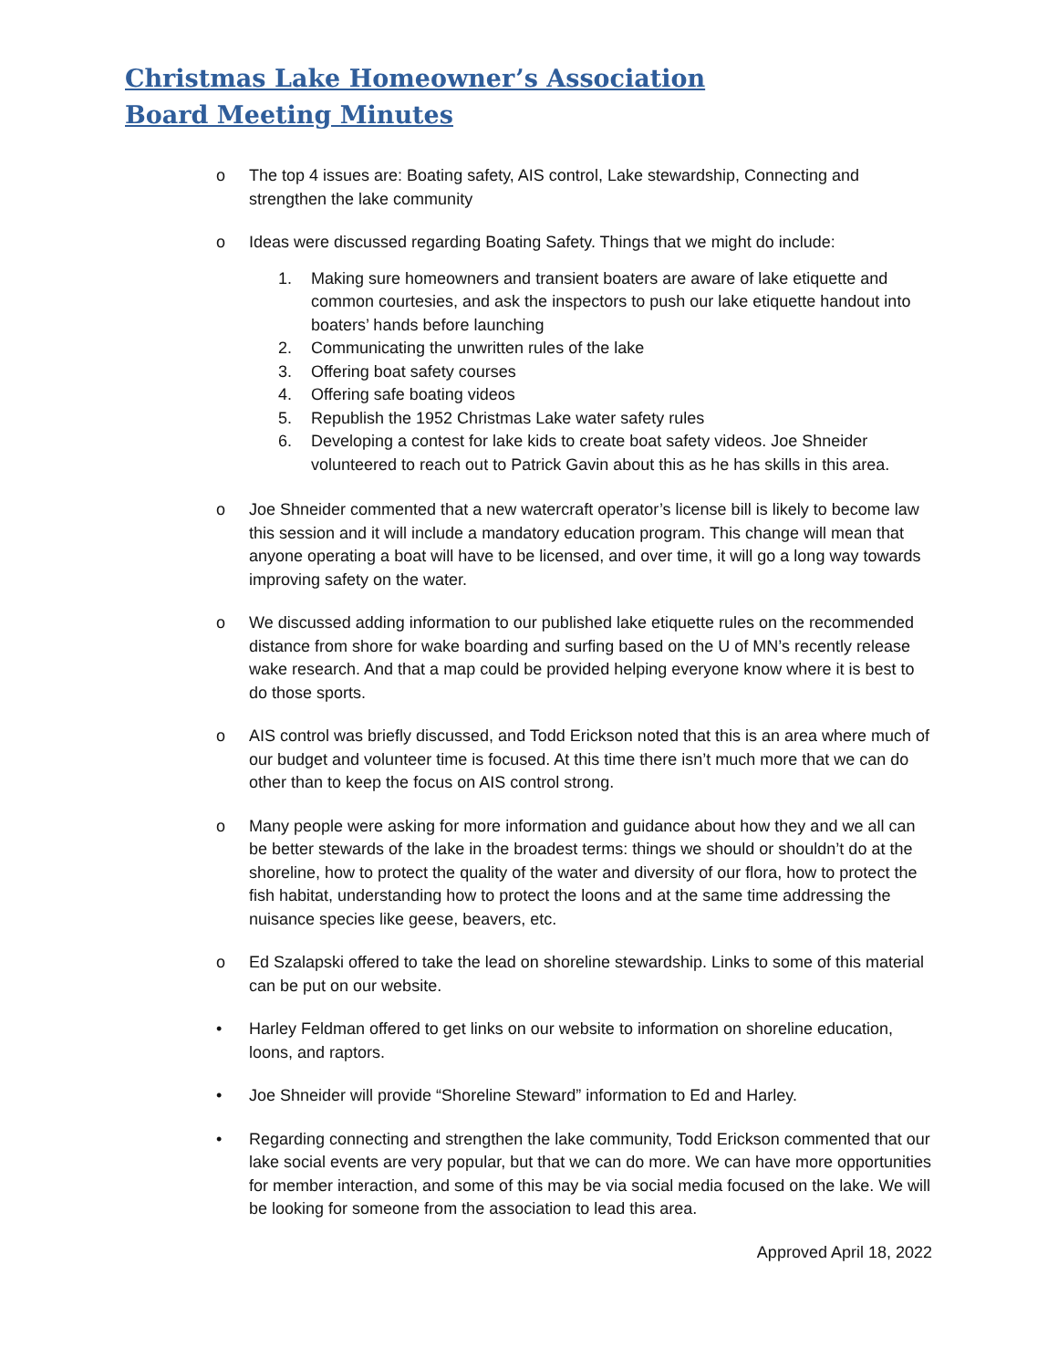Christmas Lake Homeowner’s Association
Board Meeting Minutes
o The top 4 issues are: Boating safety, AIS control, Lake stewardship, Connecting and strengthen the lake community
o Ideas were discussed regarding Boating Safety. Things that we might do include:
1. Making sure homeowners and transient boaters are aware of lake etiquette and common courtesies, and ask the inspectors to push our lake etiquette handout into boaters’ hands before launching
2. Communicating the unwritten rules of the lake
3. Offering boat safety courses
4. Offering safe boating videos
5. Republish the 1952 Christmas Lake water safety rules
6. Developing a contest for lake kids to create boat safety videos. Joe Shneider volunteered to reach out to Patrick Gavin about this as he has skills in this area.
o Joe Shneider commented that a new watercraft operator’s license bill is likely to become law this session and it will include a mandatory education program. This change will mean that anyone operating a boat will have to be licensed, and over time, it will go a long way towards improving safety on the water.
o We discussed adding information to our published lake etiquette rules on the recommended distance from shore for wake boarding and surfing based on the U of MN’s recently release wake research. And that a map could be provided helping everyone know where it is best to do those sports.
o AIS control was briefly discussed, and Todd Erickson noted that this is an area where much of our budget and volunteer time is focused. At this time there isn’t much more that we can do other than to keep the focus on AIS control strong.
o Many people were asking for more information and guidance about how they and we all can be better stewards of the lake in the broadest terms: things we should or shouldn’t do at the shoreline, how to protect the quality of the water and diversity of our flora, how to protect the fish habitat, understanding how to protect the loons and at the same time addressing the nuisance species like geese, beavers, etc.
o Ed Szalapski offered to take the lead on shoreline stewardship. Links to some of this material can be put on our website.
• Harley Feldman offered to get links on our website to information on shoreline education, loons, and raptors.
• Joe Shneider will provide “Shoreline Steward” information to Ed and Harley.
• Regarding connecting and strengthen the lake community, Todd Erickson commented that our lake social events are very popular, but that we can do more. We can have more opportunities for member interaction, and some of this may be via social media focused on the lake. We will be looking for someone from the association to lead this area.
Approved April 18, 2022